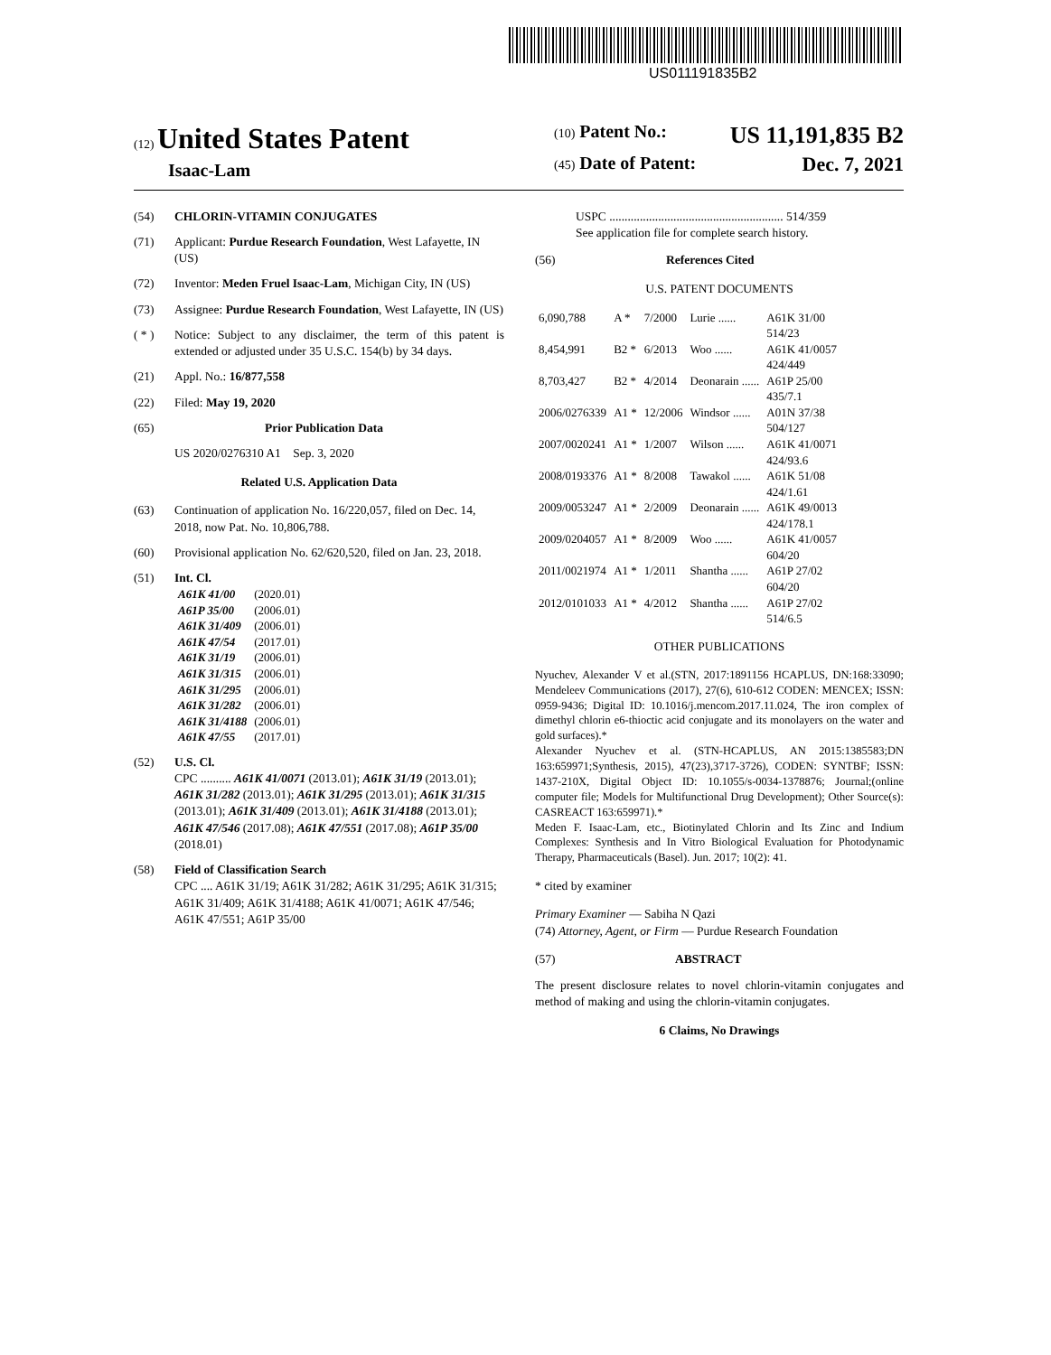US011191835B2
(12) United States Patent
Isaac-Lam
(10) Patent No.: US 11,191,835 B2
(45) Date of Patent: Dec. 7, 2021
(54) CHLORIN-VITAMIN CONJUGATES
(71) Applicant: Purdue Research Foundation, West Lafayette, IN (US)
(72) Inventor: Meden Fruel Isaac-Lam, Michigan City, IN (US)
(73) Assignee: Purdue Research Foundation, West Lafayette, IN (US)
( * ) Notice: Subject to any disclaimer, the term of this patent is extended or adjusted under 35 U.S.C. 154(b) by 34 days.
(21) Appl. No.: 16/877,558
(22) Filed: May 19, 2020
(65) Prior Publication Data
US 2020/0276310 A1 Sep. 3, 2020
Related U.S. Application Data
(63) Continuation of application No. 16/220,057, filed on Dec. 14, 2018, now Pat. No. 10,806,788.
(60) Provisional application No. 62/620,520, filed on Jan. 23, 2018.
(51) Int. Cl.
| A61K 41/00 | (2020.01) |
| A61P 35/00 | (2006.01) |
| A61K 31/409 | (2006.01) |
| A61K 47/54 | (2017.01) |
| A61K 31/19 | (2006.01) |
| A61K 31/315 | (2006.01) |
| A61K 31/295 | (2006.01) |
| A61K 31/282 | (2006.01) |
| A61K 31/4188 | (2006.01) |
| A61K 47/55 | (2017.01) |
(52) U.S. Cl.
CPC .......... A61K 41/0071 (2013.01); A61K 31/19 (2013.01); A61K 31/282 (2013.01); A61K 31/295 (2013.01); A61K 31/315 (2013.01); A61K 31/409 (2013.01); A61K 31/4188 (2013.01); A61K 47/546 (2017.08); A61K 47/551 (2017.08); A61P 35/00 (2018.01)
(58) Field of Classification Search
CPC .... A61K 31/19; A61K 31/282; A61K 31/295; A61K 31/315; A61K 31/409; A61K 31/4188; A61K 41/0071; A61K 47/546; A61K 47/551; A61P 35/00
USPC ......................................................... 514/359
See application file for complete search history.
(56) References Cited
U.S. PATENT DOCUMENTS
| 6,090,788 | A * | 7/2000 | Lurie ...... | A61K 31/00 514/23 |
| 8,454,991 | B2 * | 6/2013 | Woo ...... | A61K 41/0057 424/449 |
| 8,703,427 | B2 * | 4/2014 | Deonarain ...... | A61P 25/00 435/7.1 |
| 2006/0276339 | A1 * | 12/2006 | Windsor ...... | A01N 37/38 504/127 |
| 2007/0020241 | A1 * | 1/2007 | Wilson ...... | A61K 41/0071 424/93.6 |
| 2008/0193376 | A1 * | 8/2008 | Tawakol ...... | A61K 51/08 424/1.61 |
| 2009/0053247 | A1 * | 2/2009 | Deonarain ...... | A61K 49/0013 424/178.1 |
| 2009/0204057 | A1 * | 8/2009 | Woo ...... | A61K 41/0057 604/20 |
| 2011/0021974 | A1 * | 1/2011 | Shantha ...... | A61P 27/02 604/20 |
| 2012/0101033 | A1 * | 4/2012 | Shantha ...... | A61P 27/02 514/6.5 |
OTHER PUBLICATIONS
Nyuchev, Alexander V et al.(STN, 2017:1891156 HCAPLUS, DN:168:33090; Mendeleev Communications (2017), 27(6), 610-612 CODEN: MENCEX; ISSN: 0959-9436; Digital ID: 10.1016/j.mencom.2017.11.024, The iron complex of dimethyl chlorin e6-thioctic acid conjugate and its monolayers on the water and gold surfaces).*
Alexander Nyuchev et al. (STN-HCAPLUS, AN 2015:1385583;DN 163:659971;Synthesis, 2015), 47(23),3717-3726), CODEN: SYNTBF; ISSN: 1437-210X, Digital Object ID: 10.1055/s-0034-1378876; Journal;(online computer file; Models for Multifunctional Drug Development); Other Source(s): CASREACT 163:659971).*
Meden F. Isaac-Lam, etc., Biotinylated Chlorin and Its Zinc and Indium Complexes: Synthesis and In Vitro Biological Evaluation for Photodynamic Therapy, Pharmaceuticals (Basel). Jun. 2017; 10(2): 41.
* cited by examiner
Primary Examiner — Sabiha N Qazi
(74) Attorney, Agent, or Firm — Purdue Research Foundation
(57) ABSTRACT
The present disclosure relates to novel chlorin-vitamin conjugates and method of making and using the chlorin-vitamin conjugates.
6 Claims, No Drawings